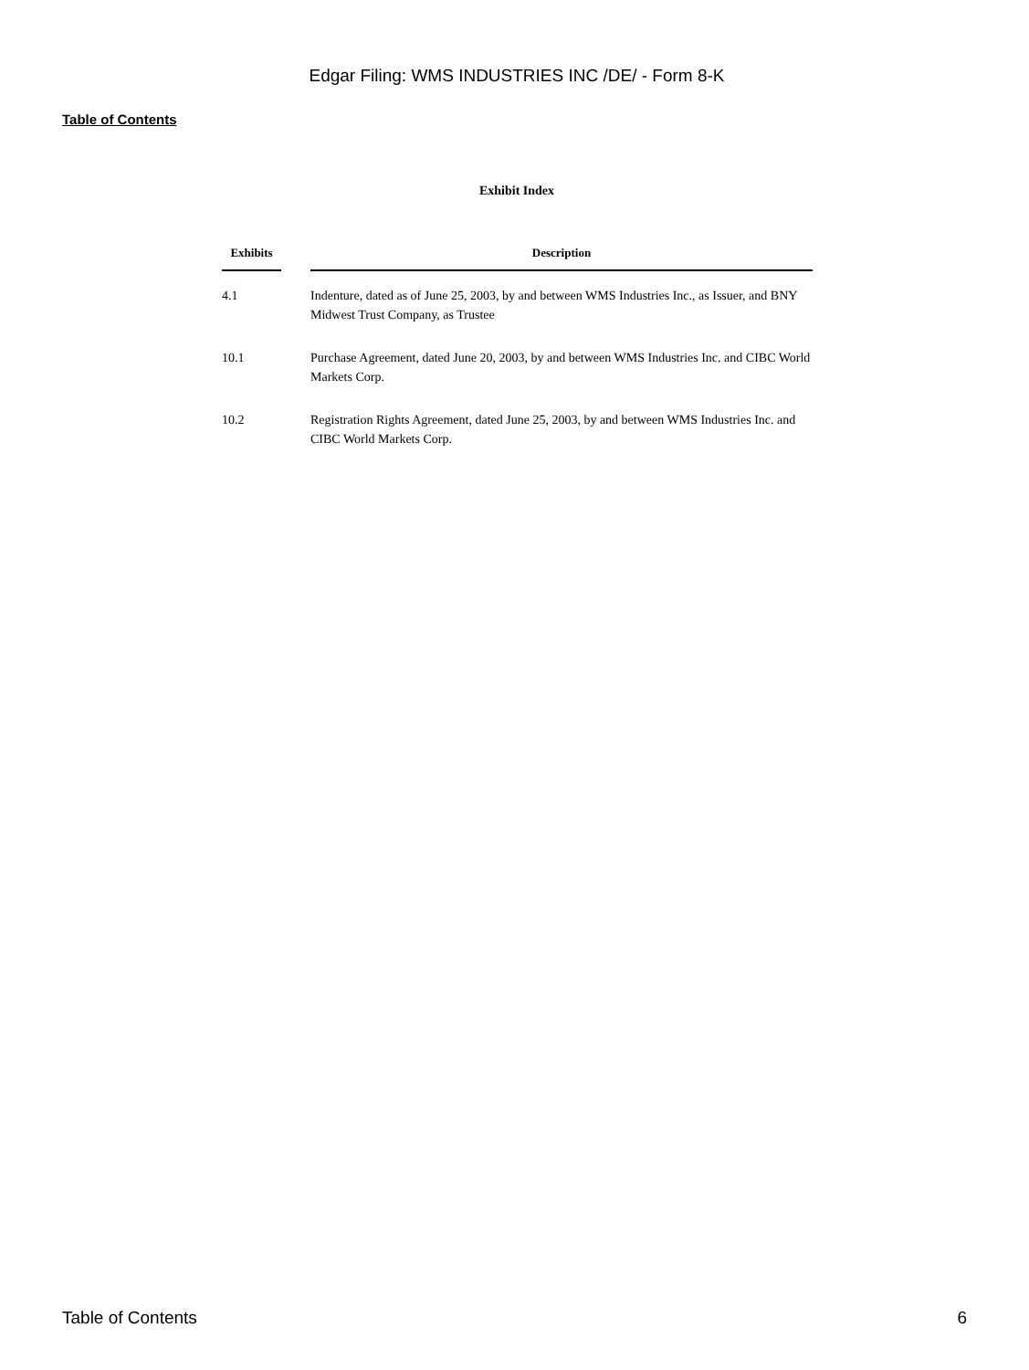Edgar Filing: WMS INDUSTRIES INC /DE/ - Form 8-K
Table of Contents
Exhibit Index
| Exhibits | | Description |
| --- | --- | --- |
| 4.1 | | Indenture, dated as of June 25, 2003, by and between WMS Industries Inc., as Issuer, and BNY Midwest Trust Company, as Trustee |
| 10.1 | | Purchase Agreement, dated June 20, 2003, by and between WMS Industries Inc. and CIBC World Markets Corp. |
| 10.2 | | Registration Rights Agreement, dated June 25, 2003, by and between WMS Industries Inc. and CIBC World Markets Corp. |
Table of Contents 6